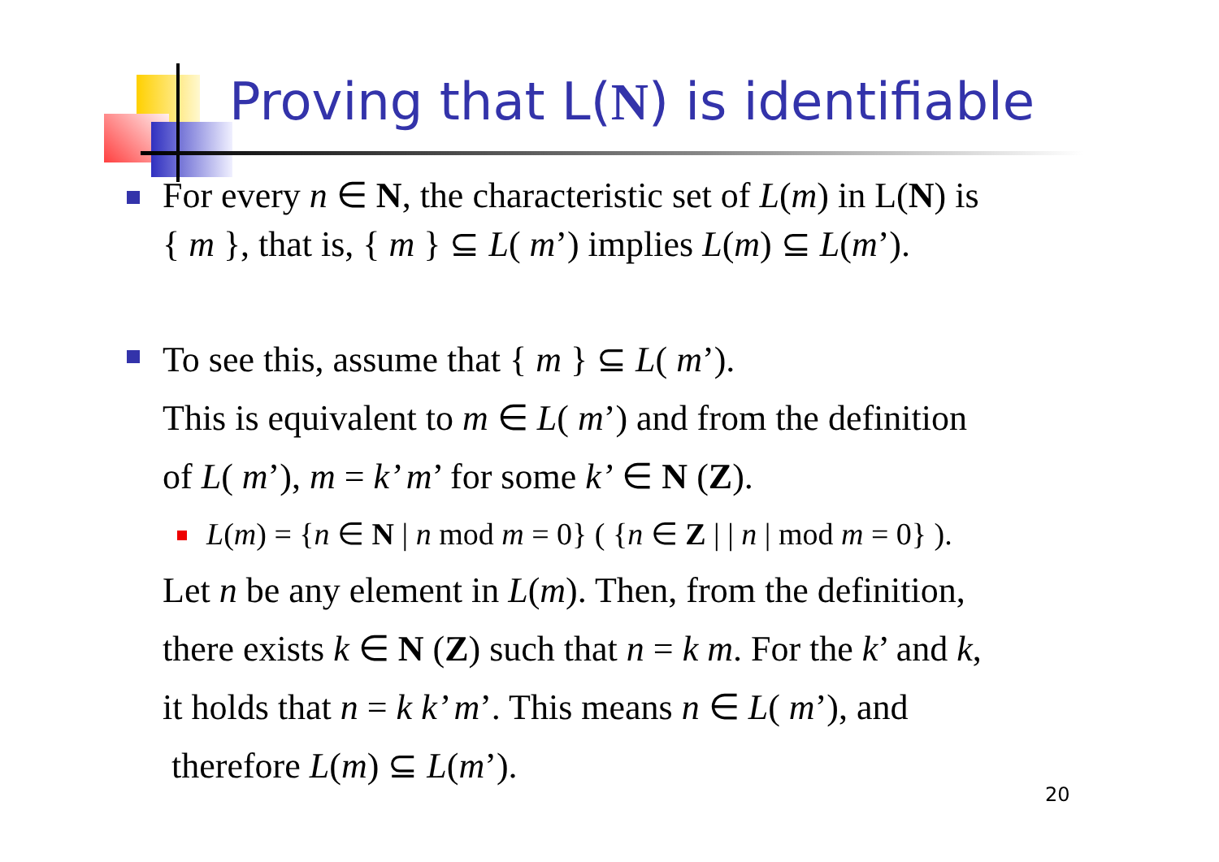Proving that L(N) is identifiable
For every n ∈ N, the characteristic set of L(m) in L(N) is
{ m }, that is, { m } ⊆ L( m’) implies L(m) ⊆ L(m’).
To see this, assume that { m } ⊆ L( m’).
This is equivalent to m ∈ L( m’) and from the definition
of L( m’), m = k’ m’ for some k’ ∈ N (Z).
L(m) = {n ∈ N | n mod m = 0} ( {n ∈ Z | | n | mod m = 0} ).
Let n be any element in L(m). Then, from the definition,
there exists k ∈ N (Z) such that n = k m. For the k’ and k,
it holds that n = k k’ m’. This means n ∈ L( m’), and
therefore L(m) ⊆ L(m’).
20